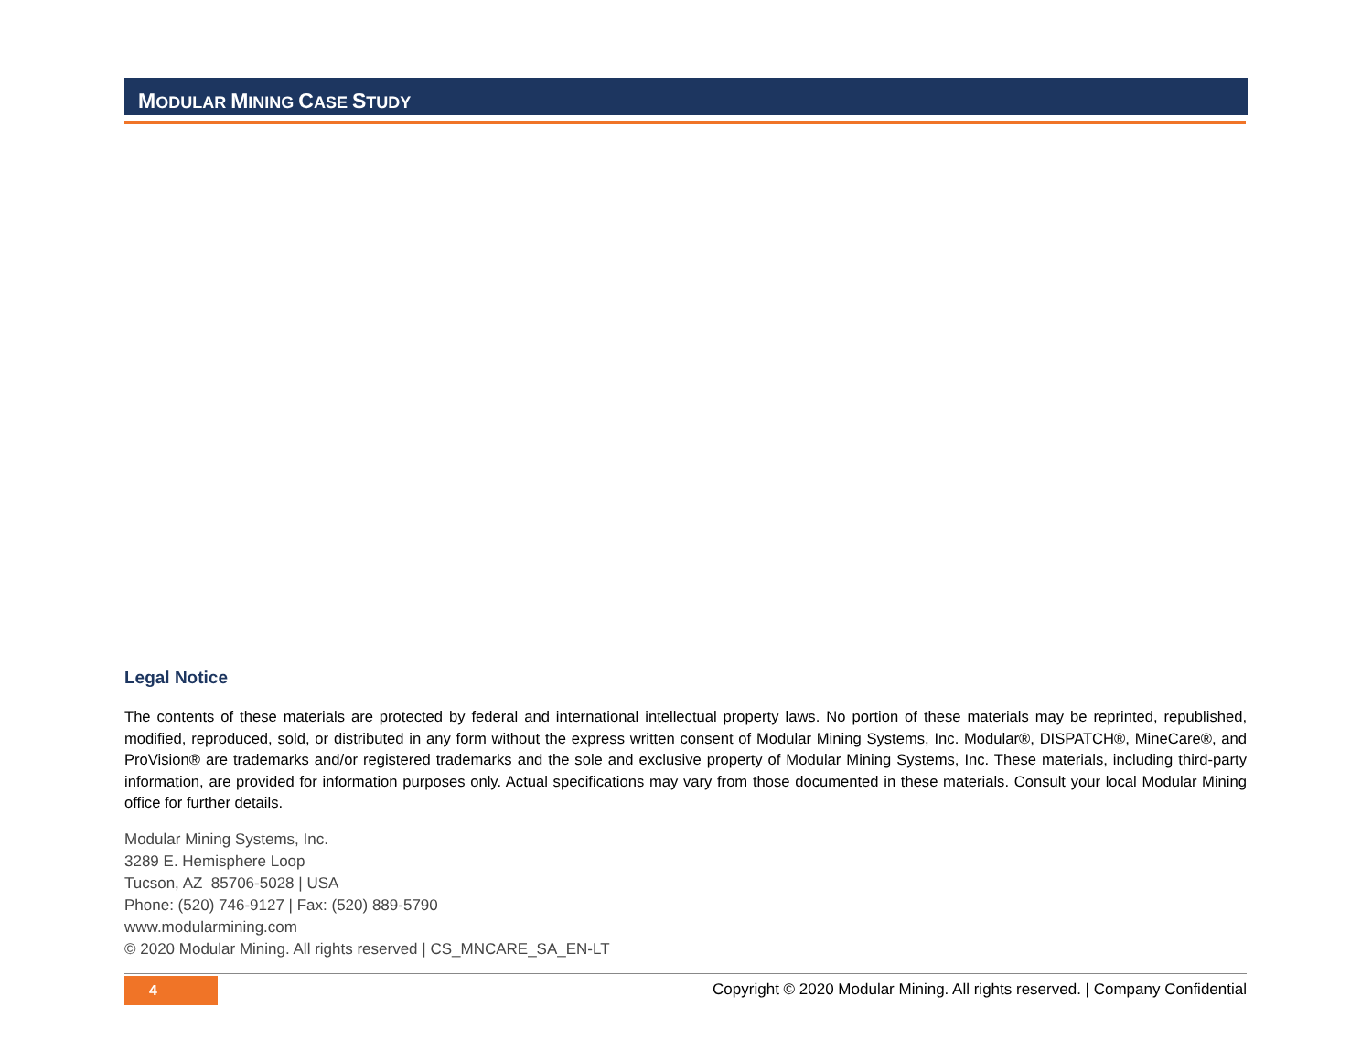MODULAR MINING CASE STUDY
Legal Notice
The contents of these materials are protected by federal and international intellectual property laws. No portion of these materials may be reprinted, republished, modified, reproduced, sold, or distributed in any form without the express written consent of Modular Mining Systems, Inc. Modular®, DISPATCH®, MineCare®, and ProVision® are trademarks and/or registered trademarks and the sole and exclusive property of Modular Mining Systems, Inc. These materials, including third-party information, are provided for information purposes only. Actual specifications may vary from those documented in these materials. Consult your local Modular Mining office for further details.
Modular Mining Systems, Inc.
3289 E. Hemisphere Loop
Tucson, AZ 85706-5028 | USA
Phone: (520) 746-9127 | Fax: (520) 889-5790
www.modularmining.com
© 2020 Modular Mining. All rights reserved | CS_MNCARE_SA_EN-LT
4
Copyright © 2020 Modular Mining. All rights reserved. | Company Confidential